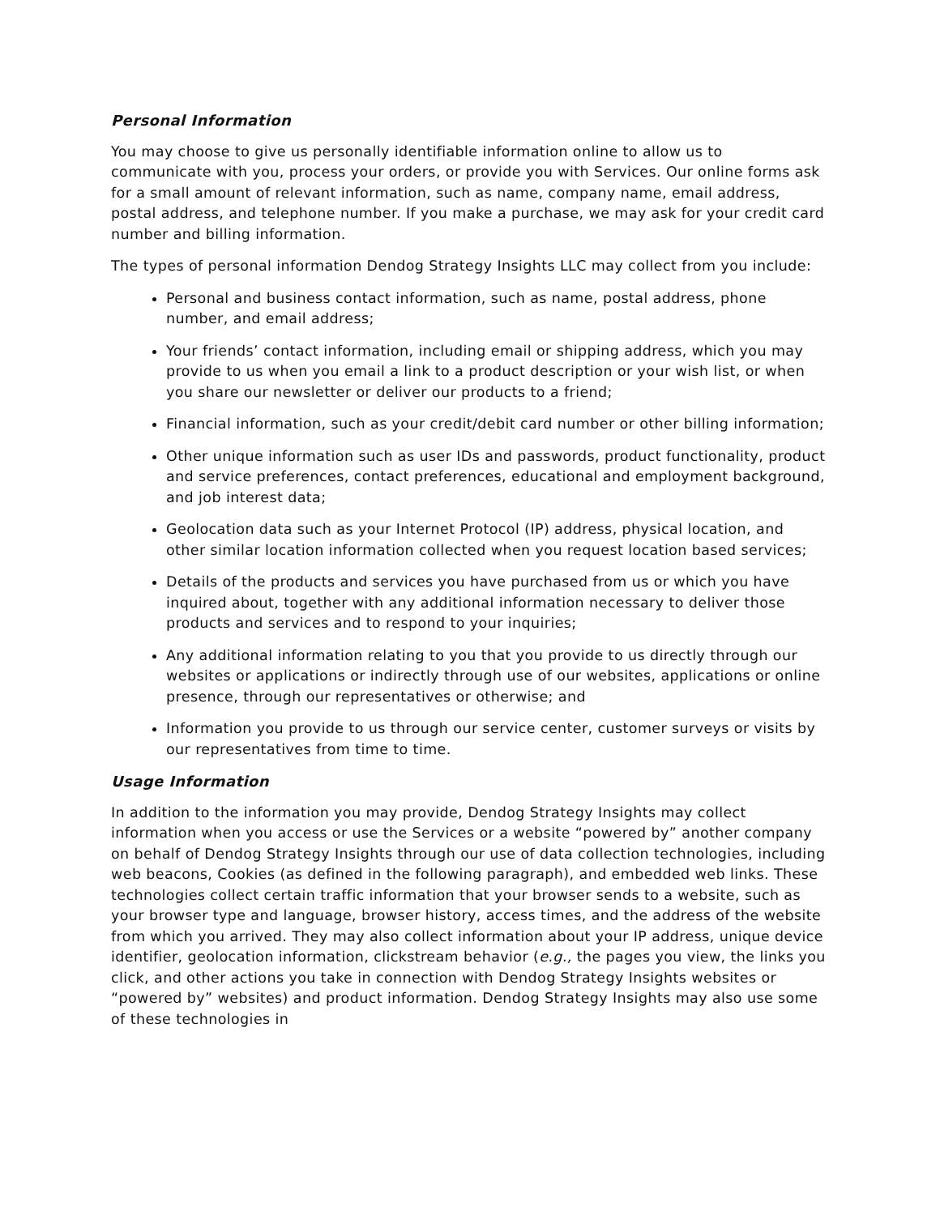Personal Information
You may choose to give us personally identifiable information online to allow us to communicate with you, process your orders, or provide you with Services. Our online forms ask for a small amount of relevant information, such as name, company name, email address, postal address, and telephone number. If you make a purchase, we may ask for your credit card number and billing information.
The types of personal information Dendog Strategy Insights LLC may collect from you include:
Personal and business contact information, such as name, postal address, phone number, and email address;
Your friends’ contact information, including email or shipping address, which you may provide to us when you email a link to a product description or your wish list, or when you share our newsletter or deliver our products to a friend;
Financial information, such as your credit/debit card number or other billing information;
Other unique information such as user IDs and passwords, product functionality, product and service preferences, contact preferences, educational and employment background, and job interest data;
Geolocation data such as your Internet Protocol (IP) address, physical location, and other similar location information collected when you request location based services;
Details of the products and services you have purchased from us or which you have inquired about, together with any additional information necessary to deliver those products and services and to respond to your inquiries;
Any additional information relating to you that you provide to us directly through our websites or applications or indirectly through use of our websites, applications or online presence, through our representatives or otherwise; and
Information you provide to us through our service center, customer surveys or visits by our representatives from time to time.
Usage Information
In addition to the information you may provide, Dendog Strategy Insights may collect information when you access or use the Services or a website “powered by” another company on behalf of Dendog Strategy Insights through our use of data collection technologies, including web beacons, Cookies (as defined in the following paragraph), and embedded web links. These technologies collect certain traffic information that your browser sends to a website, such as your browser type and language, browser history, access times, and the address of the website from which you arrived. They may also collect information about your IP address, unique device identifier, geolocation information, clickstream behavior (e.g., the pages you view, the links you click, and other actions you take in connection with Dendog Strategy Insights websites or “powered by” websites) and product information. Dendog Strategy Insights may also use some of these technologies in